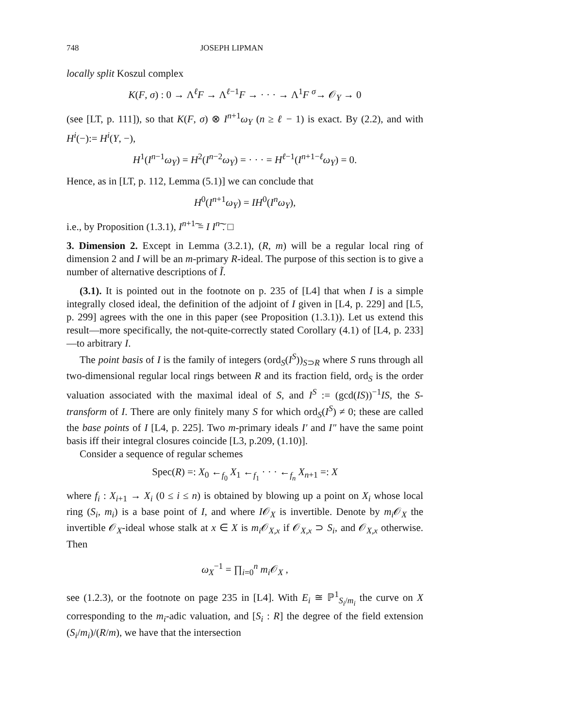748 JOSEPH LIPMAN
locally split Koszul complex
K(F, σ) : 0 → Λ<sup>ℓ</sup>F → Λ<sup>ℓ−1</sup>F → · · · → Λ<sup>1</sup>F <sup>σ</sup>→ 𝒪<sub>Y</sub> → 0
(see [LT, p. 111]), so that K(F, σ) ⊗ I<sup>n+1</sup>ω<sub>Y</sub> (n ≥ ℓ − 1) is exact. By (2.2), and with H<sup>i</sup>(−):= H<sup>i</sup>(Y, −),
H<sup>1</sup>(I<sup>n−1</sup>ω<sub>Y</sub>) = H<sup>2</sup>(I<sup>n−2</sup>ω<sub>Y</sub>) = · · · = H<sup>ℓ−1</sup>(I<sup>n+1−ℓ</sup>ω<sub>Y</sub>) = 0.
Hence, as in [LT, p. 112, Lemma (5.1)] we can conclude that
H<sup>0</sup>(I<sup>n+1</sup>ω<sub>Y</sub>) = IH<sup>0</sup>(I<sup>n</sup>ω<sub>Y</sub>),
i.e., by Proposition (1.3.1), I<sup>n+1</sup>͠ = I I<sup>n</sup>͠ . □
3. Dimension 2. Except in Lemma (3.2.1), (R, m) will be a regular local ring of dimension 2 and I will be an m-primary R-ideal. The purpose of this section is to give a number of alternative descriptions of Ĩ.
(3.1). It is pointed out in the footnote on p. 235 of [L4] that when I is a simple integrally closed ideal, the definition of the adjoint of I given in [L4, p. 229] and [L5, p. 299] agrees with the one in this paper (see Proposition (1.3.1)). Let us extend this result—more specifically, the not-quite-correctly stated Corollary (4.1) of [L4, p. 233]—to arbitrary I.
The point basis of I is the family of integers (ord<sub>S</sub>(I<sup>S</sup>))<sub>S⊃R</sub> where S runs through all two-dimensional regular local rings between R and its fraction field, ord<sub>S</sub> is the order valuation associated with the maximal ideal of S, and I<sup>S</sup> := (gcd(IS))<sup>−1</sup>IS, the S-transform of I. There are only finitely many S for which ord<sub>S</sub>(I<sup>S</sup>) ≠ 0; these are called the base points of I [L4, p. 225]. Two m-primary ideals I′ and I″ have the same point basis iff their integral closures coincide [L3, p.209, (1.10)].
Consider a sequence of regular schemes
Spec(R) =: X<sub>0</sub> ←<sub>f<sub>0</sub></sub> X<sub>1</sub> ←<sub>f<sub>1</sub></sub> · · · ←<sub>f<sub>n</sub></sub> X<sub>n+1</sub> =: X
where f<sub>i</sub> : X<sub>i+1</sub> → X<sub>i</sub> (0 ≤ i ≤ n) is obtained by blowing up a point on X<sub>i</sub> whose local ring (S<sub>i</sub>, m<sub>i</sub>) is a base point of I, and where I𝒪<sub>X</sub> is invertible. Denote by m<sub>i</sub> 𝒪<sub>X</sub> the invertible 𝒪<sub>X</sub>-ideal whose stalk at x ∈ X is m<sub>i</sub> 𝒪<sub>X,x</sub> if 𝒪<sub>X,x</sub> ⊃ S<sub>i</sub>, and 𝒪<sub>X,x</sub> otherwise. Then
ω<sub>X</sub><sup>−1</sup> = ∏<sub>i=0</sub><sup>n</sup> m<sub>i</sub> 𝒪<sub>X</sub> ,
see (1.2.3), or the footnote on page 235 in [L4]. With E<sub>i</sub> ≅ ℙ<sup>1</sup><sub>S<sub>i</sub>/m<sub>i</sub></sub> the curve on X corresponding to the m<sub>i</sub>-adic valuation, and [S<sub>i</sub> : R] the degree of the field extension (S<sub>i</sub>/m<sub>i</sub>)/(R/m), we have that the intersection